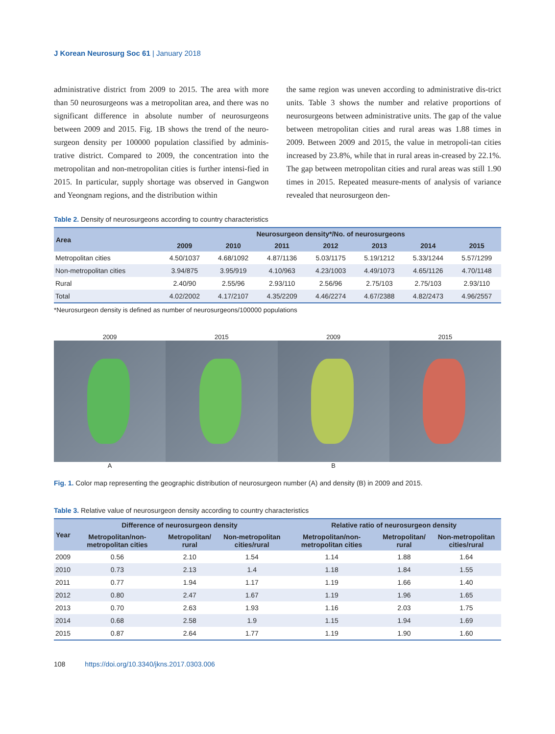J Korean Neurosurg Soc 61 | January 2018
administrative district from 2009 to 2015. The area with more than 50 neurosurgeons was a metropolitan area, and there was no significant difference in absolute number of neurosurgeons between 2009 and 2015. Fig. 1B shows the trend of the neuro-surgeon density per 100000 population classified by adminis-trative district. Compared to 2009, the concentration into the metropolitan and non-metropolitan cities is further intensi-fied in 2015. In particular, supply shortage was observed in Gangwon and Yeongnam regions, and the distribution within
the same region was uneven according to administrative dis-trict units. Table 3 shows the number and relative proportions of neurosurgeons between administrative units. The gap of the value between metropolitan cities and rural areas was 1.88 times in 2009. Between 2009 and 2015, the value in metropoli-tan cities increased by 23.8%, while that in rural areas in-creased by 22.1%. The gap between metropolitan cities and rural areas was still 1.90 times in 2015. Repeated measure-ments of analysis of variance revealed that neurosurgeon den-
Table 2. Density of neurosurgeons according to country characteristics
| Area | Neurosurgeon density*/No. of neurosurgeons | | | | | | |
| --- | --- | --- | --- | --- | --- | --- | --- |
| | 2009 | 2010 | 2011 | 2012 | 2013 | 2014 | 2015 |
| Metropolitan cities | 4.50/1037 | 4.68/1092 | 4.87/1136 | 5.03/1175 | 5.19/1212 | 5.33/1244 | 5.57/1299 |
| Non-metropolitan cities | 3.94/875 | 3.95/919 | 4.10/963 | 4.23/1003 | 4.49/1073 | 4.65/1126 | 4.70/1148 |
| Rural | 2.40/90 | 2.55/96 | 2.93/110 | 2.56/96 | 2.75/103 | 2.75/103 | 2.93/110 |
| Total | 4.02/2002 | 4.17/2107 | 4.35/2209 | 4.46/2274 | 4.67/2388 | 4.82/2473 | 4.96/2557 |
*Neurosurgeon density is defined as number of neurosurgeons/100000 populations
2009
A
2015 2009
B
2015
Fig. 1. Color map representing the geographic distribution of neurosurgeon number (A) and density (B) in 2009 and 2015.
Table 3. Relative value of neurosurgeon density according to country characteristics
| Year | Difference of neurosurgeon density | | | Relative ratio of neurosurgeon density | | |
| --- | --- | --- | --- | --- | --- | --- |
| | Metropolitan/non-metropolitan cities | Metropolitan/ rural | Non-metropolitan cities/rural | Metropolitan/non-metropolitan cities | Metropolitan/ rural | Non-metropolitan cities/rural |
| 2009 | 0.56 | 2.10 | 1.54 | 1.14 | 1.88 | 1.64 |
| 2010 | 0.73 | 2.13 | 1.4 | 1.18 | 1.84 | 1.55 |
| 2011 | 0.77 | 1.94 | 1.17 | 1.19 | 1.66 | 1.40 |
| 2012 | 0.80 | 2.47 | 1.67 | 1.19 | 1.96 | 1.65 |
| 2013 | 0.70 | 2.63 | 1.93 | 1.16 | 2.03 | 1.75 |
| 2014 | 0.68 | 2.58 | 1.9 | 1.15 | 1.94 | 1.69 |
| 2015 | 0.87 | 2.64 | 1.77 | 1.19 | 1.90 | 1.60 |
108 https://doi.org/10.3340/jkns.2017.0303.006